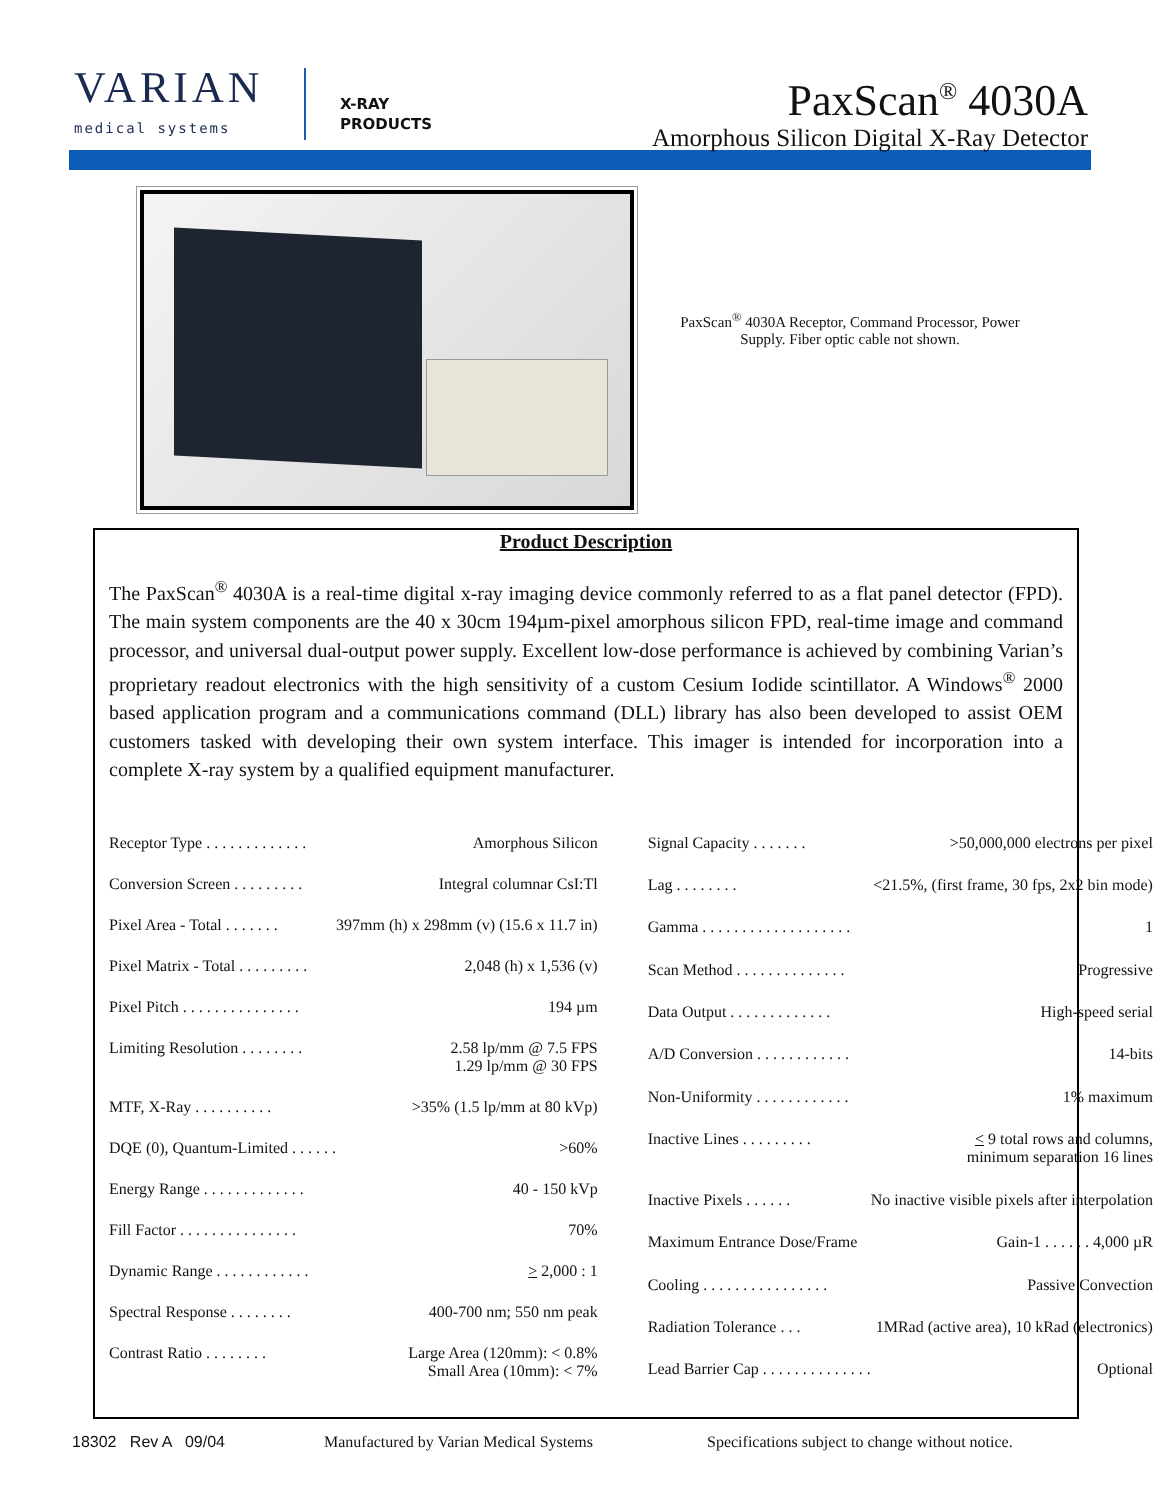VARIAN
medical systems
X-RAY
PRODUCTS
PaxScan<sup>®</sup> 4030A
Amorphous Silicon Digital X-Ray Detector
PaxScan<sup>®</sup> 4030A Receptor, Command Processor, Power Supply. Fiber optic cable not shown.
Product Description
The PaxScan<sup>®</sup> 4030A is a real-time digital x-ray imaging device commonly referred to as a flat panel detector (FPD). The main system components are the 40 x 30cm 194µm-pixel amorphous silicon FPD, real-time image and command processor, and universal dual-output power supply. Excellent low-dose performance is achieved by combining Varian’s proprietary readout electronics with the high sensitivity of a custom Cesium Iodide scintillator. A Windows<sup>®</sup> 2000 based application program and a communications command (DLL) library has also been developed to assist OEM customers tasked with developing their own system interface. This imager is intended for incorporation into a complete X-ray system by a qualified equipment manufacturer.
| Receptor Type . . . . . . . . . . . . . | Amorphous Silicon |
| Conversion Screen . . . . . . . . . | Integral columnar CsI:Tl |
| Pixel Area - Total . . . . . . . | 397mm (h) x 298mm (v) (15.6 x 11.7 in) |
| Pixel Matrix - Total . . . . . . . . . | 2,048 (h) x 1,536 (v) |
| Pixel Pitch . . . . . . . . . . . . . . . | 194 µm |
| Limiting Resolution . . . . . . . . | 2.58 lp/mm @ 7.5 FPS 1.29 lp/mm @ 30 FPS |
| MTF, X-Ray . . . . . . . . . . | >35% (1.5 lp/mm at 80 kVp) |
| DQE (0), Quantum-Limited . . . . . . | >60% |
| Energy Range . . . . . . . . . . . . . | 40 - 150 kVp |
| Fill Factor . . . . . . . . . . . . . . . | 70% |
| Dynamic Range . . . . . . . . . . . . | > 2,000 : 1 |
| Spectral Response . . . . . . . . | 400-700 nm; 550 nm peak |
| Contrast Ratio . . . . . . . . | Large Area (120mm): < 0.8% Small Area (10mm): < 7% |
| Signal Capacity . . . . . . . | >50,000,000 electrons per pixel |
| Lag . . . . . . . . | <21.5%, (first frame, 30 fps, 2x2 bin mode) |
| Gamma . . . . . . . . . . . . . . . . . . . | 1 |
| Scan Method . . . . . . . . . . . . . . | Progressive |
| Data Output . . . . . . . . . . . . . | High-speed serial |
| A/D Conversion . . . . . . . . . . . . | 14-bits |
| Non-Uniformity . . . . . . . . . . . . | 1% maximum |
| Inactive Lines . . . . . . . . . | < 9 total rows and columns, minimum separation 16 lines |
| Inactive Pixels . . . . . . | No inactive visible pixels after interpolation |
| Maximum Entrance Dose/Frame | Gain-1 . . . . . . 4,000 µR |
| Cooling . . . . . . . . . . . . . . . . | Passive Convection |
| Radiation Tolerance . . . | 1MRad (active area), 10 kRad (electronics) |
| Lead Barrier Cap . . . . . . . . . . . . . . | Optional |
18302 Rev A 09/04 Manufactured by Varian Medical Systems Specifications subject to change without notice.